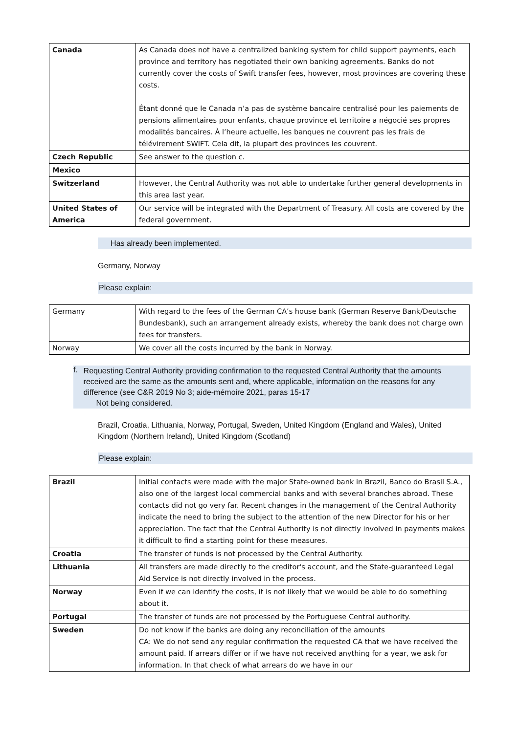| Canada | As Canada does not have a centralized banking system for child support payments, each province and territory has negotiated their own banking agreements. Banks do not currently cover the costs of Swift transfer fees, however, most provinces are covering these costs. Étant donné que le Canada n’a pas de système bancaire centralisé pour les paiements de pensions alimentaires pour enfants, chaque province et territoire a négocié ses propres modalités bancaires. À l’heure actuelle, les banques ne couvrent pas les frais de télévirement SWIFT. Cela dit, la plupart des provinces les couvrent. |
| Czech Republic | See answer to the question c. |
| Mexico | |
| Switzerland | However, the Central Authority was not able to undertake further general developments in this area last year. |
| United States of America | Our service will be integrated with the Department of Treasury. All costs are covered by the federal government. |
Has already been implemented.
Germany, Norway
Please explain:
| Germany | With regard to the fees of the German CA’s house bank (German Reserve Bank/Deutsche Bundesbank), such an arrangement already exists, whereby the bank does not charge own fees for transfers. |
| Norway | We cover all the costs incurred by the bank in Norway. |
f.
Requesting Central Authority providing confirmation to the requested Central Authority that the amounts received are the same as the amounts sent and, where applicable, information on the reasons for any difference (see C&R 2019 No 3; aide-mémoire 2021, paras 15-17
Not being considered.
Brazil, Croatia, Lithuania, Norway, Portugal, Sweden, United Kingdom (England and Wales), United Kingdom (Northern Ireland), United Kingdom (Scotland)
Please explain:
| Brazil | Initial contacts were made with the major State-owned bank in Brazil, Banco do Brasil S.A., also one of the largest local commercial banks and with several branches abroad. These contacts did not go very far. Recent changes in the management of the Central Authority indicate the need to bring the subject to the attention of the new Director for his or her appreciation. The fact that the Central Authority is not directly involved in payments makes it difficult to find a starting point for these measures. |
| Croatia | The transfer of funds is not processed by the Central Authority. |
| Lithuania | All transfers are made directly to the creditor's account, and the State-guaranteed Legal Aid Service is not directly involved in the process. |
| Norway | Even if we can identify the costs, it is not likely that we would be able to do something about it. |
| Portugal | The transfer of funds are not processed by the Portuguese Central authority. |
| Sweden | Do not know if the banks are doing any reconciliation of the amounts CA: We do not send any regular confirmation the requested CA that we have received the amount paid. If arrears differ or if we have not received anything for a year, we ask for information. In that check of what arrears do we have in our |